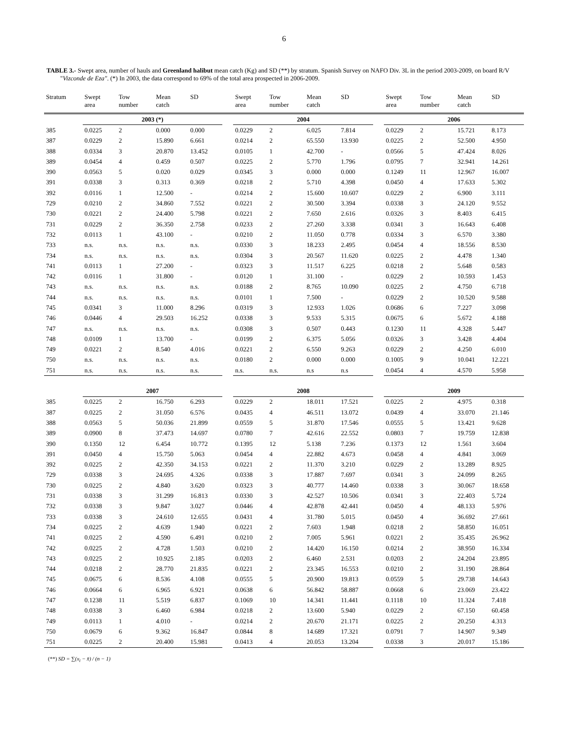6
TABLE 3.- Swept area, number of hauls and Greenland halibut mean catch (Kg) and SD (**) by stratum. Spanish Survey on NAFO Div. 3L in the period 2003-2009, on board R/V "Vizconde de Eza". (*) In 2003, the data correspond to 69% of the total area prospected in 2006-2009.
| Stratum | Swept area | Tow number | Mean catch | SD | | Swept area | Tow number | Mean catch | SD | | Swept area | Tow number | Mean catch | SD |
| --- | --- | --- | --- | --- | --- | --- | --- | --- | --- | --- | --- | --- | --- | --- |
| | 2003 (*) | | | | | 2004 | | | | | 2006 | | | |
| 385 | 0.0225 | 2 | 0.000 | 0.000 | | 0.0229 | 2 | 6.025 | 7.814 | | 0.0229 | 2 | 15.721 | 8.173 |
| 387 | 0.0229 | 2 | 15.890 | 6.661 | | 0.0214 | 2 | 65.550 | 13.930 | | 0.0225 | 2 | 52.500 | 4.950 |
| 388 | 0.0334 | 3 | 20.870 | 13.452 | | 0.0105 | 1 | 42.700 | - | | 0.0566 | 5 | 47.424 | 8.026 |
| 389 | 0.0454 | 4 | 0.459 | 0.507 | | 0.0225 | 2 | 5.770 | 1.796 | | 0.0795 | 7 | 32.941 | 14.261 |
| 390 | 0.0563 | 5 | 0.020 | 0.029 | | 0.0345 | 3 | 0.000 | 0.000 | | 0.1249 | 11 | 12.967 | 16.007 |
| 391 | 0.0338 | 3 | 0.313 | 0.369 | | 0.0218 | 2 | 5.710 | 4.398 | | 0.0450 | 4 | 17.633 | 5.302 |
| 392 | 0.0116 | 1 | 12.500 | - | | 0.0214 | 2 | 15.600 | 10.607 | | 0.0229 | 2 | 6.900 | 3.111 |
| 729 | 0.0210 | 2 | 34.860 | 7.552 | | 0.0221 | 2 | 30.500 | 3.394 | | 0.0338 | 3 | 24.120 | 9.552 |
| 730 | 0.0221 | 2 | 24.400 | 5.798 | | 0.0221 | 2 | 7.650 | 2.616 | | 0.0326 | 3 | 8.403 | 6.415 |
| 731 | 0.0229 | 2 | 36.350 | 2.758 | | 0.0233 | 2 | 27.260 | 3.338 | | 0.0341 | 3 | 16.643 | 6.408 |
| 732 | 0.0113 | 1 | 43.100 | - | | 0.0210 | 2 | 11.050 | 0.778 | | 0.0334 | 3 | 6.570 | 3.380 |
| 733 | n.s. | n.s. | n.s. | n.s. | | 0.0330 | 3 | 18.233 | 2.495 | | 0.0454 | 4 | 18.556 | 8.530 |
| 734 | n.s. | n.s. | n.s. | n.s. | | 0.0304 | 3 | 20.567 | 11.620 | | 0.0225 | 2 | 4.478 | 1.340 |
| 741 | 0.0113 | 1 | 27.200 | - | | 0.0323 | 3 | 11.517 | 6.225 | | 0.0218 | 2 | 5.648 | 0.583 |
| 742 | 0.0116 | 1 | 31.800 | - | | 0.0120 | 1 | 31.100 | - | | 0.0229 | 2 | 10.593 | 1.453 |
| 743 | n.s. | n.s. | n.s. | n.s. | | 0.0188 | 2 | 8.765 | 10.090 | | 0.0225 | 2 | 4.750 | 6.718 |
| 744 | n.s. | n.s. | n.s. | n.s. | | 0.0101 | 1 | 7.500 | - | | 0.0229 | 2 | 10.520 | 9.588 |
| 745 | 0.0341 | 3 | 11.000 | 8.296 | | 0.0319 | 3 | 12.933 | 1.026 | | 0.0686 | 6 | 7.227 | 3.098 |
| 746 | 0.0446 | 4 | 29.503 | 16.252 | | 0.0338 | 3 | 9.533 | 5.315 | | 0.0675 | 6 | 5.672 | 4.188 |
| 747 | n.s. | n.s. | n.s. | n.s. | | 0.0308 | 3 | 0.507 | 0.443 | | 0.1230 | 11 | 4.328 | 5.447 |
| 748 | 0.0109 | 1 | 13.700 | - | | 0.0199 | 2 | 6.375 | 5.056 | | 0.0326 | 3 | 3.428 | 4.404 |
| 749 | 0.0221 | 2 | 8.540 | 4.016 | | 0.0221 | 2 | 6.550 | 9.263 | | 0.0229 | 2 | 4.250 | 6.010 |
| 750 | n.s. | n.s. | n.s. | n.s. | | 0.0180 | 2 | 0.000 | 0.000 | | 0.1005 | 9 | 10.041 | 12.221 |
| 751 | n.s. | n.s. | n.s. | n.s. | | n.s. | n.s. | n.s | n.s | | 0.0454 | 4 | 4.570 | 5.958 |
| | 2007 | | | | | 2008 | | | | | 2009 | | | |
| 385 | 0.0225 | 2 | 16.750 | 6.293 | | 0.0229 | 2 | 18.011 | 17.521 | | 0.0225 | 2 | 4.975 | 0.318 |
| 387 | 0.0225 | 2 | 31.050 | 6.576 | | 0.0435 | 4 | 46.511 | 13.072 | | 0.0439 | 4 | 33.070 | 21.146 |
| 388 | 0.0563 | 5 | 50.036 | 21.899 | | 0.0559 | 5 | 31.870 | 17.546 | | 0.0555 | 5 | 13.421 | 9.628 |
| 389 | 0.0900 | 8 | 37.473 | 14.697 | | 0.0780 | 7 | 42.616 | 22.552 | | 0.0803 | 7 | 19.759 | 12.838 |
| 390 | 0.1350 | 12 | 6.454 | 10.772 | | 0.1395 | 12 | 5.138 | 7.236 | | 0.1373 | 12 | 1.561 | 3.604 |
| 391 | 0.0450 | 4 | 15.750 | 5.063 | | 0.0454 | 4 | 22.882 | 4.673 | | 0.0458 | 4 | 4.841 | 3.069 |
| 392 | 0.0225 | 2 | 42.350 | 34.153 | | 0.0221 | 2 | 11.370 | 3.210 | | 0.0229 | 2 | 13.289 | 8.925 |
| 729 | 0.0338 | 3 | 24.695 | 4.326 | | 0.0338 | 3 | 17.887 | 7.697 | | 0.0341 | 3 | 24.099 | 8.265 |
| 730 | 0.0225 | 2 | 4.840 | 3.620 | | 0.0323 | 3 | 40.777 | 14.460 | | 0.0338 | 3 | 30.067 | 18.658 |
| 731 | 0.0338 | 3 | 31.299 | 16.813 | | 0.0330 | 3 | 42.527 | 10.506 | | 0.0341 | 3 | 22.403 | 5.724 |
| 732 | 0.0338 | 3 | 9.847 | 3.027 | | 0.0446 | 4 | 42.878 | 42.441 | | 0.0450 | 4 | 48.133 | 5.976 |
| 733 | 0.0338 | 3 | 24.610 | 12.655 | | 0.0431 | 4 | 31.780 | 5.015 | | 0.0450 | 4 | 36.692 | 27.661 |
| 734 | 0.0225 | 2 | 4.639 | 1.940 | | 0.0221 | 2 | 7.603 | 1.948 | | 0.0218 | 2 | 58.850 | 16.051 |
| 741 | 0.0225 | 2 | 4.590 | 6.491 | | 0.0210 | 2 | 7.005 | 5.961 | | 0.0221 | 2 | 35.435 | 26.962 |
| 742 | 0.0225 | 2 | 4.728 | 1.503 | | 0.0210 | 2 | 14.420 | 16.150 | | 0.0214 | 2 | 38.950 | 16.334 |
| 743 | 0.0225 | 2 | 10.925 | 2.185 | | 0.0203 | 2 | 6.460 | 2.531 | | 0.0203 | 2 | 24.204 | 23.895 |
| 744 | 0.0218 | 2 | 28.770 | 21.835 | | 0.0221 | 2 | 23.345 | 16.553 | | 0.0210 | 2 | 31.190 | 28.864 |
| 745 | 0.0675 | 6 | 8.536 | 4.108 | | 0.0555 | 5 | 20.900 | 19.813 | | 0.0559 | 5 | 29.738 | 14.643 |
| 746 | 0.0664 | 6 | 6.965 | 6.921 | | 0.0638 | 6 | 56.842 | 58.887 | | 0.0668 | 6 | 23.069 | 23.422 |
| 747 | 0.1238 | 11 | 5.519 | 6.837 | | 0.1069 | 10 | 14.341 | 11.441 | | 0.1118 | 10 | 11.324 | 7.418 |
| 748 | 0.0338 | 3 | 6.460 | 6.984 | | 0.0218 | 2 | 13.600 | 5.940 | | 0.0229 | 2 | 67.150 | 60.458 |
| 749 | 0.0113 | 1 | 4.010 | - | | 0.0214 | 2 | 20.670 | 21.171 | | 0.0225 | 2 | 20.250 | 4.313 |
| 750 | 0.0679 | 6 | 9.362 | 16.847 | | 0.0844 | 8 | 14.689 | 17.321 | | 0.0791 | 7 | 14.907 | 9.349 |
| 751 | 0.0225 | 2 | 20.400 | 15.981 | | 0.0413 | 4 | 20.053 | 13.204 | | 0.0338 | 3 | 20.017 | 15.186 |
(**) SD = ∑(x<sub>i</sub> − x̄) / (n − 1)